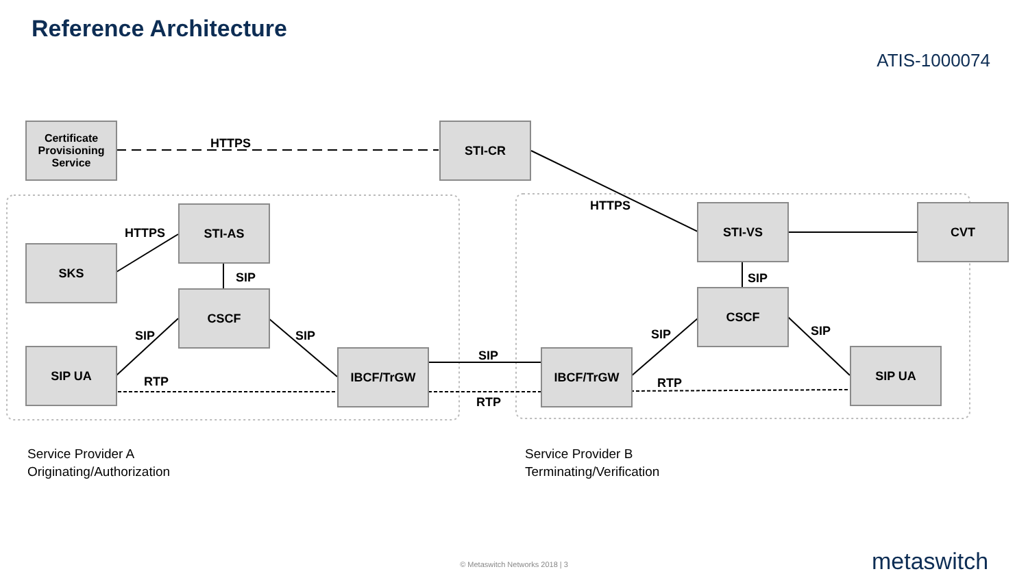Reference Architecture
ATIS-1000074
Certificate Provisioning Service
STI-CR
STI-AS
SKS
CSCF
SIP UA IBCF/TrGW IBCF/TrGW
STI-VS CVT
CSCF
SIP UA
HTTPS
HTTPS
HTTPS
SIP
SIP SIP
RTP
SIP
RTP
SIP
SIP
SIP
RTP
Service Provider A
Originating/Authorization
Service Provider B
Terminating/Verification
© Metaswitch Networks 2018 | 3 metaswitch